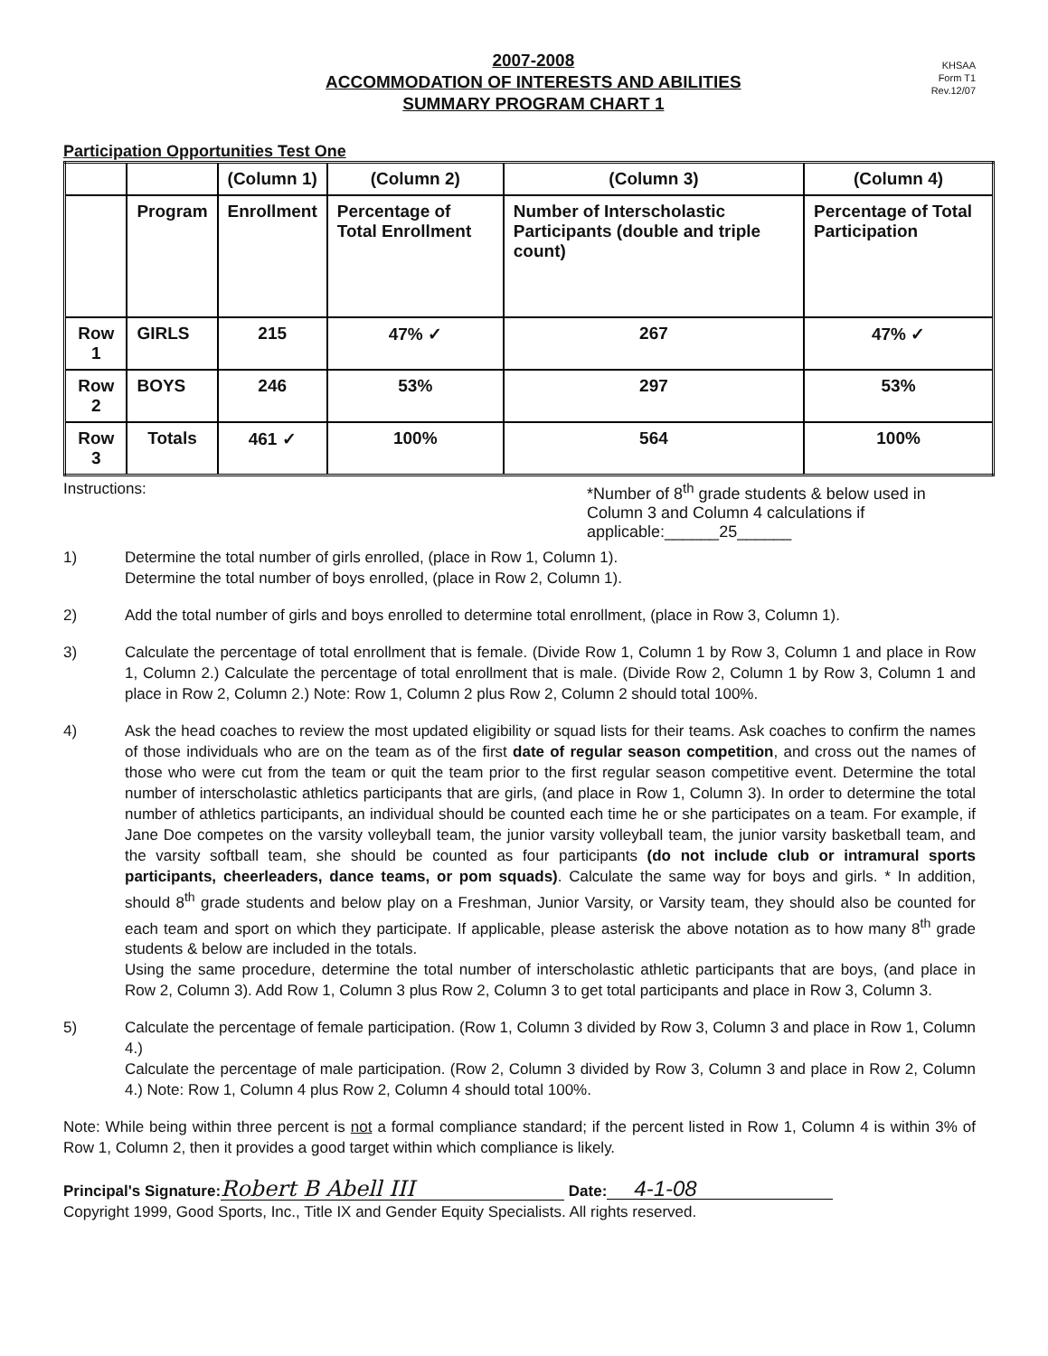2007-2008
ACCOMMODATION OF INTERESTS AND ABILITIES
SUMMARY PROGRAM CHART 1
KHSAA
Form T1
Rev.12/07
Participation Opportunities Test One
| | | (Column 1) | (Column 2) | (Column 3) | (Column 4) |
| | Program | Enrollment | Percentage of Total Enrollment | Number of Interscholastic Participants (double and triple count) | Percentage of Total Participation |
| Row 1 | GIRLS | 215 | 47% ✓ | 267 | 47% ✓ |
| Row 2 | BOYS | 246 | 53% | 297 | 53% |
| Row 3 | Totals | 461 ✓ | 100% | 564 | 100% |
Instructions: *Number of 8<sup>th</sup> grade students & below used in Column 3 and Column 4 calculations if applicable:______25______
1) Determine the total number of girls enrolled, (place in Row 1, Column 1).
Determine the total number of boys enrolled, (place in Row 2, Column 1).
2) Add the total number of girls and boys enrolled to determine total enrollment, (place in Row 3, Column 1).
3) Calculate the percentage of total enrollment that is female. (Divide Row 1, Column 1 by Row 3, Column 1 and place in Row 1, Column 2.) Calculate the percentage of total enrollment that is male. (Divide Row 2, Column 1 by Row 3, Column 1 and place in Row 2, Column 2.) Note: Row 1, Column 2 plus Row 2, Column 2 should total 100%.
4) Ask the head coaches to review the most updated eligibility or squad lists for their teams. Ask coaches to confirm the names of those individuals who are on the team as of the first date of regular season competition, and cross out the names of those who were cut from the team or quit the team prior to the first regular season competitive event. Determine the total number of interscholastic athletics participants that are girls, (and place in Row 1, Column 3). In order to determine the total number of athletics participants, an individual should be counted each time he or she participates on a team. For example, if Jane Doe competes on the varsity volleyball team, the junior varsity volleyball team, the junior varsity basketball team, and the varsity softball team, she should be counted as four participants (do not include club or intramural sports participants, cheerleaders, dance teams, or pom squads). Calculate the same way for boys and girls. * In addition, should 8<sup>th</sup> grade students and below play on a Freshman, Junior Varsity, or Varsity team, they should also be counted for each team and sport on which they participate. If applicable, please asterisk the above notation as to how many 8<sup>th</sup> grade students & below are included in the totals.
Using the same procedure, determine the total number of interscholastic athletic participants that are boys, (and place in Row 2, Column 3). Add Row 1, Column 3 plus Row 2, Column 3 to get total participants and place in Row 3, Column 3.
5) Calculate the percentage of female participation. (Row 1, Column 3 divided by Row 3, Column 3 and place in Row 1, Column 4.)
Calculate the percentage of male participation. (Row 2, Column 3 divided by Row 3, Column 3 and place in Row 2, Column 4.) Note: Row 1, Column 4 plus Row 2, Column 4 should total 100%.
Note: While being within three percent is not a formal compliance standard; if the percent listed in Row 1, Column 4 is within 3% of Row 1, Column 2, then it provides a good target within which compliance is likely.
Principal's Signature: Robert B Abell III Date: 4-1-08
Copyright 1999, Good Sports, Inc., Title IX and Gender Equity Specialists. All rights reserved.